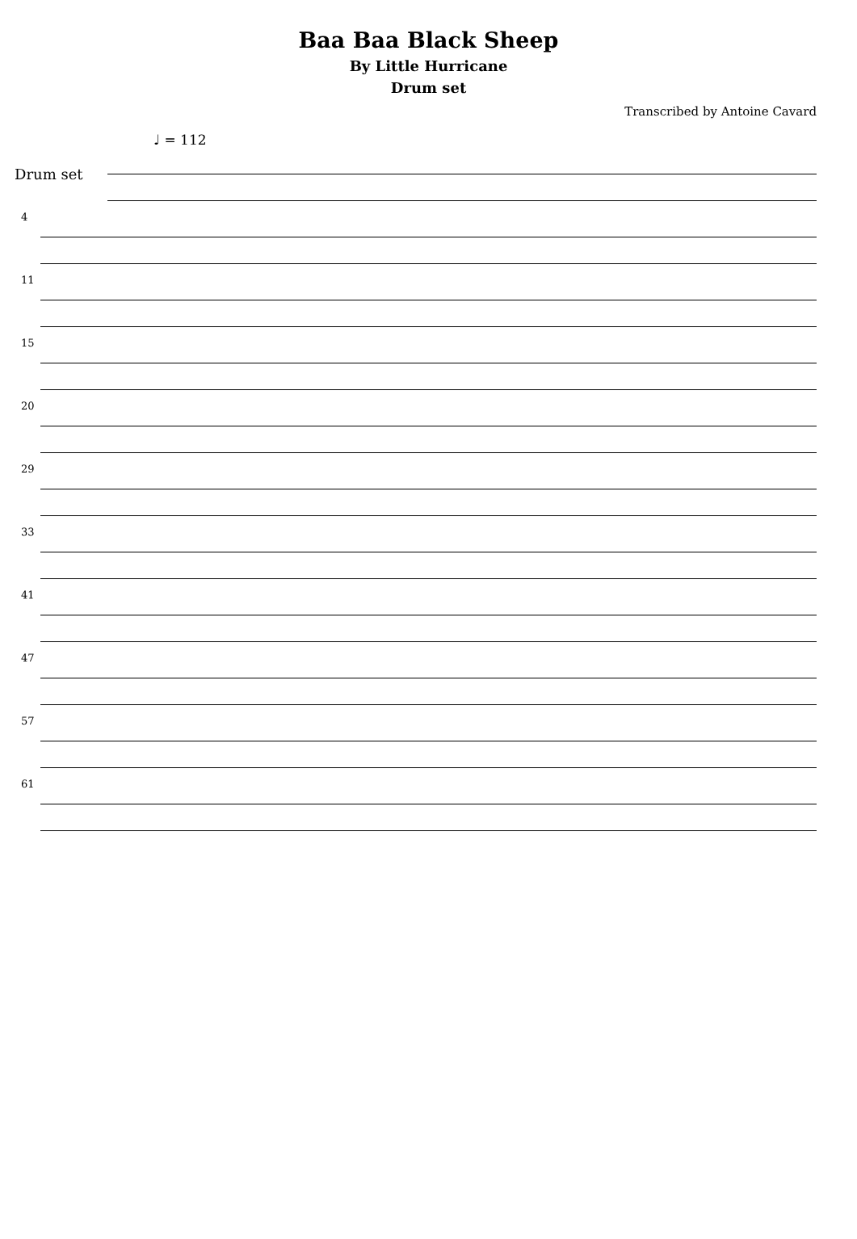Baa Baa Black Sheep
By Little Hurricane
Drum set
Transcribed by Antoine Cavard
♩ = 112
Drum set
4
11
15
20
29
33
41
47
57
61